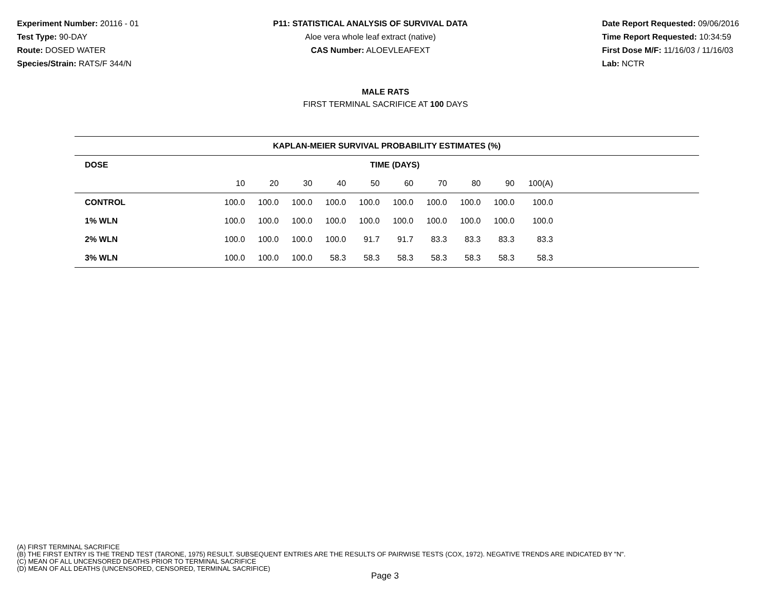Experiment Number: 20116 - 01
Test Type: 90-DAY
Route: DOSED WATER
Species/Strain: RATS/F 344/N
P11: STATISTICAL ANALYSIS OF SURVIVAL DATA
Aloe vera whole leaf extract (native)
CAS Number: ALOEVLEAFEXT
Date Report Requested: 09/06/2016
Time Report Requested: 10:34:59
First Dose M/F: 11/16/03 / 11/16/03
Lab: NCTR
MALE RATS
FIRST TERMINAL SACRIFICE AT 100 DAYS
| KAPLAN-MEIER SURVIVAL PROBABILITY ESTIMATES (%) | | | | | | | | | | | |
| --- | --- | --- | --- | --- | --- | --- | --- | --- | --- | --- | --- |
| DOSE | TIME (DAYS) | | | | | | | | | | |
| | 10 | 20 | 30 | 40 | 50 | 60 | 70 | 80 | 90 | 100(A) | |
| CONTROL | 100.0 | 100.0 | 100.0 | 100.0 | 100.0 | 100.0 | 100.0 | 100.0 | 100.0 | 100.0 | |
| 1% WLN | 100.0 | 100.0 | 100.0 | 100.0 | 100.0 | 100.0 | 100.0 | 100.0 | 100.0 | 100.0 | |
| 2% WLN | 100.0 | 100.0 | 100.0 | 100.0 | 91.7 | 91.7 | 83.3 | 83.3 | 83.3 | 83.3 | |
| 3% WLN | 100.0 | 100.0 | 100.0 | 58.3 | 58.3 | 58.3 | 58.3 | 58.3 | 58.3 | 58.3 | |
(A) FIRST TERMINAL SACRIFICE
(B) THE FIRST ENTRY IS THE TREND TEST (TARONE, 1975) RESULT. SUBSEQUENT ENTRIES ARE THE RESULTS OF PAIRWISE TESTS (COX, 1972). NEGATIVE TRENDS ARE INDICATED BY "N".
(C) MEAN OF ALL UNCENSORED DEATHS PRIOR TO TERMINAL SACRIFICE
(D) MEAN OF ALL DEATHS (UNCENSORED, CENSORED, TERMINAL SACRIFICE)
Page 3